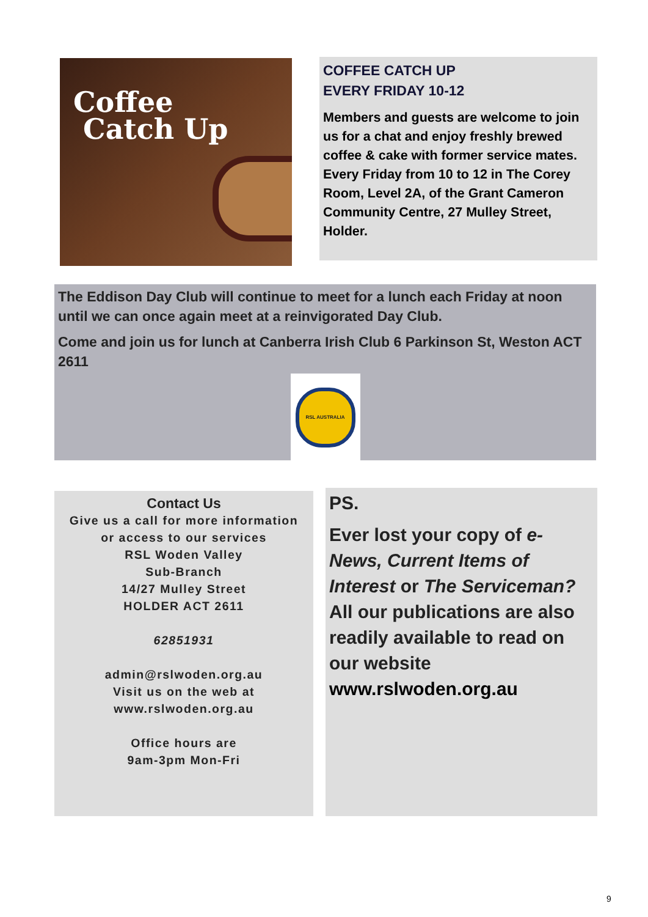Coffee
Catch Up
COFFEE CATCH UP
EVERY FRIDAY 10-12
Members and guests are welcome to join us for a chat and enjoy freshly brewed coffee & cake with former service mates. Every Friday from 10 to 12 in The Corey Room, Level 2A, of the Grant Cameron Community Centre, 27 Mulley Street, Holder.
The Eddison Day Club will continue to meet for a lunch each Friday at noon until we can once again meet at a reinvigorated Day Club.
Come and join us for lunch at Canberra Irish Club 6 Parkinson St, Weston ACT 2611
RSL AUSTRALIA
Contact Us
Give us a call for more information
or access to our services
RSL Woden Valley
Sub-Branch
14/27 Mulley Street
HOLDER ACT 2611
62851931
admin@rslwoden.org.au
Visit us on the web at
www.rslwoden.org.au
Office hours are
9am-3pm Mon-Fri
PS.
Ever lost your copy of e-News, Current Items of Interest or The Serviceman? All our publications are also readily available to read on our website www.rslwoden.org.au
9